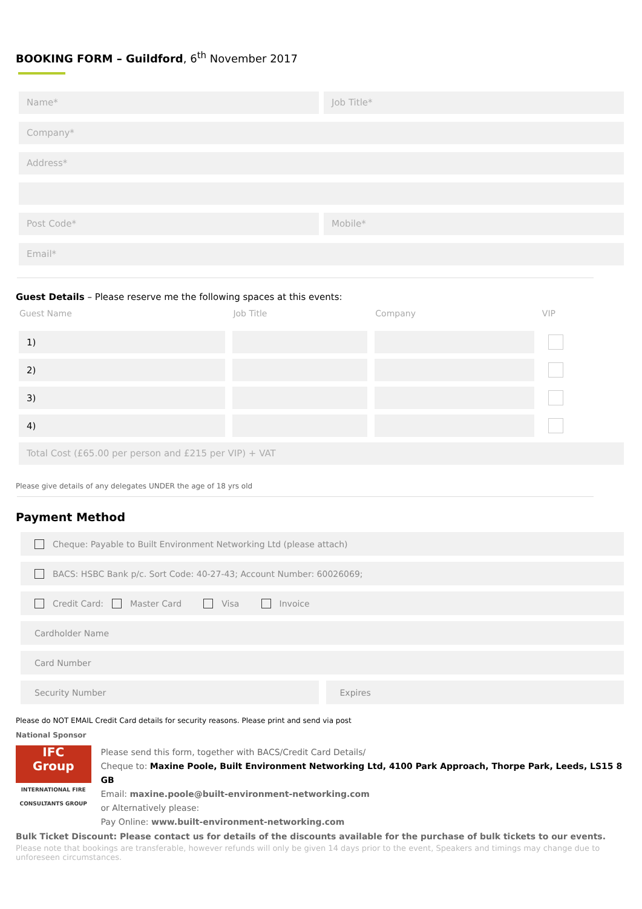BOOKING FORM – Guildford, 6<sup>th</sup> November 2017
Name* Job Title*
Company*
Address*
Post Code* Mobile*
Email*
Guest Details – Please reserve me the following spaces at this events:
| Guest Name | Job Title | Company | VIP |
| --- | --- | --- | --- |
| 1) | | | |
| 2) | | | |
| 3) | | | |
| 4) | | | |
Total Cost (£65.00 per person and £215 per VIP) + VAT
Please give details of any delegates UNDER the age of 18 yrs old
Payment Method
Cheque: Payable to Built Environment Networking Ltd (please attach)
BACS: HSBC Bank p/c. Sort Code: 40-27-43; Account Number: 60026069;
Credit Card: Master Card Visa Invoice
Cardholder Name
Card Number
Security Number Expires
Please do NOT EMAIL Credit Card details for security reasons. Please print and send via post
National Sponsor
IFC
Group
INTERNATIONAL FIRE CONSULTANTS GROUP
Please send this form, together with BACS/Credit Card Details/
Cheque to: Maxine Poole, Built Environment Networking Ltd, 4100 Park Approach, Thorpe Park, Leeds, LS15 8 GB
Email: maxine.poole@built-environment-networking.com
or Alternatively please:
Pay Online: www.built-environment-networking.com
Bulk Ticket Discount: Please contact us for details of the discounts available for the purchase of bulk tickets to our events.
Please note that bookings are transferable, however refunds will only be given 14 days prior to the event, Speakers and timings may change due to unforeseen circumstances.